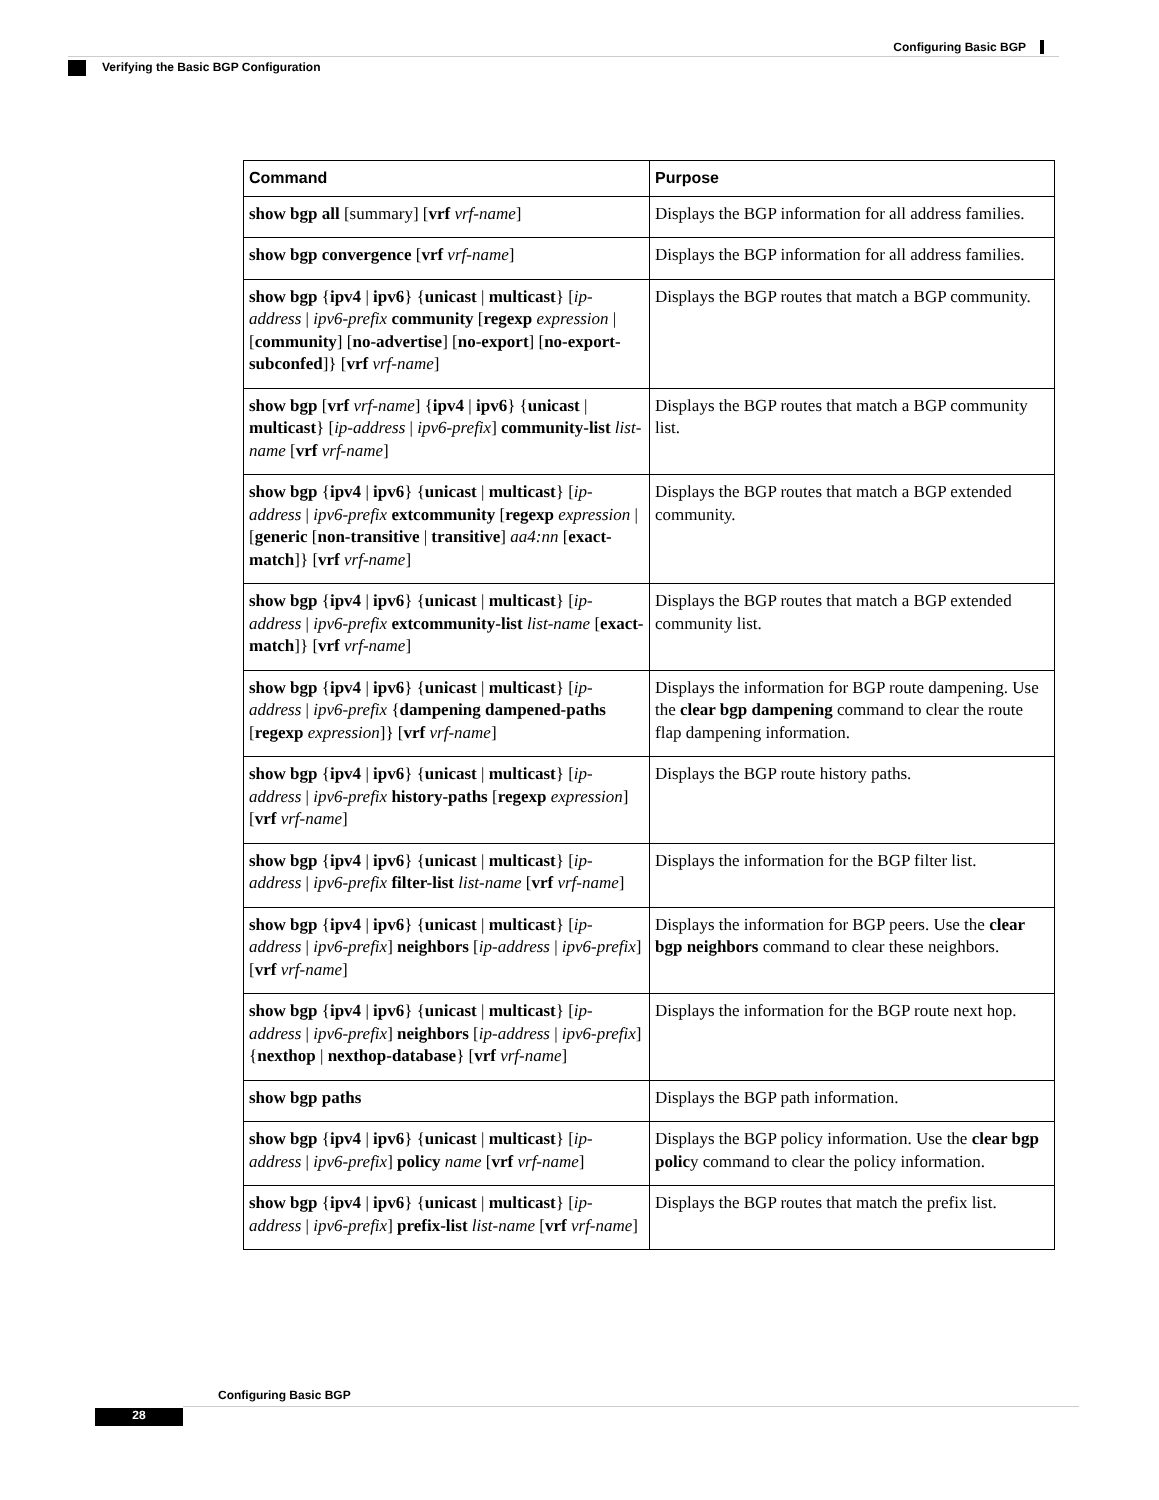Configuring Basic BGP
Verifying the Basic BGP Configuration
| Command | Purpose |
| --- | --- |
| show bgp all [summary] [ vrf vrf-name ] | Displays the BGP information for all address families. |
| show bgp convergence [ vrf vrf-name ] | Displays the BGP information for all address families. |
| show bgp { ipv4 / ipv6 } { unicast / multicast } [ ip-address / ipv6-prefix community [ regexp expression / [ community ] [ no-advertise ] [ no-export ] [ no-export-subconfed ]} [ vrf vrf-name ] | Displays the BGP routes that match a BGP community. |
| show bgp [ vrf vrf-name ] { ipv4 / ipv6 } { unicast / multicast } [ ip-address / ipv6-prefix ] community-list list-name [ vrf vrf-name ] | Displays the BGP routes that match a BGP community list. |
| show bgp { ipv4 / ipv6 } { unicast / multicast } [ ip-address / ipv6-prefix extcommunity [ regexp expression / [ generic [ non-transitive / transitive ] aa4:nn [ exact-match ]} [ vrf vrf-name ] | Displays the BGP routes that match a BGP extended community. |
| show bgp { ipv4 / ipv6 } { unicast / multicast } [ ip-address / ipv6-prefix extcommunity-list list-name [ exact-match ]} [ vrf vrf-name ] | Displays the BGP routes that match a BGP extended community list. |
| show bgp { ipv4 / ipv6 } { unicast / multicast } [ ip-address / ipv6-prefix { dampening dampened-paths [ regexp expression ]} [ vrf vrf-name ] | Displays the information for BGP route dampening. Use the clear bgp dampening command to clear the route flap dampening information. |
| show bgp { ipv4 / ipv6 } { unicast / multicast } [ ip-address / ipv6-prefix history-paths [ regexp expression ] [ vrf vrf-name ] | Displays the BGP route history paths. |
| show bgp { ipv4 / ipv6 } { unicast / multicast } [ ip-address / ipv6-prefix filter-list list-name [ vrf vrf-name ] | Displays the information for the BGP filter list. |
| show bgp { ipv4 / ipv6 } { unicast / multicast } [ ip-address / ipv6-prefix ] neighbors [ ip-address / ipv6-prefix ] [ vrf vrf-name ] | Displays the information for BGP peers. Use the clear bgp neighbors command to clear these neighbors. |
| show bgp { ipv4 / ipv6 } { unicast / multicast } [ ip-address / ipv6-prefix ] neighbors [ ip-address / ipv6-prefix ] { nexthop / nexthop-database } [ vrf vrf-name ] | Displays the information for the BGP route next hop. |
| show bgp paths | Displays the BGP path information. |
| show bgp { ipv4 / ipv6 } { unicast / multicast } [ ip-address / ipv6-prefix ] policy name [ vrf vrf-name ] | Displays the BGP policy information. Use the clear bgp polic y command to clear the policy information. |
| show bgp { ipv4 / ipv6 } { unicast / multicast } [ ip-address / ipv6-prefix ] prefix-list list-name [ vrf vrf-name ] | Displays the BGP routes that match the prefix list. |
Configuring Basic BGP
28